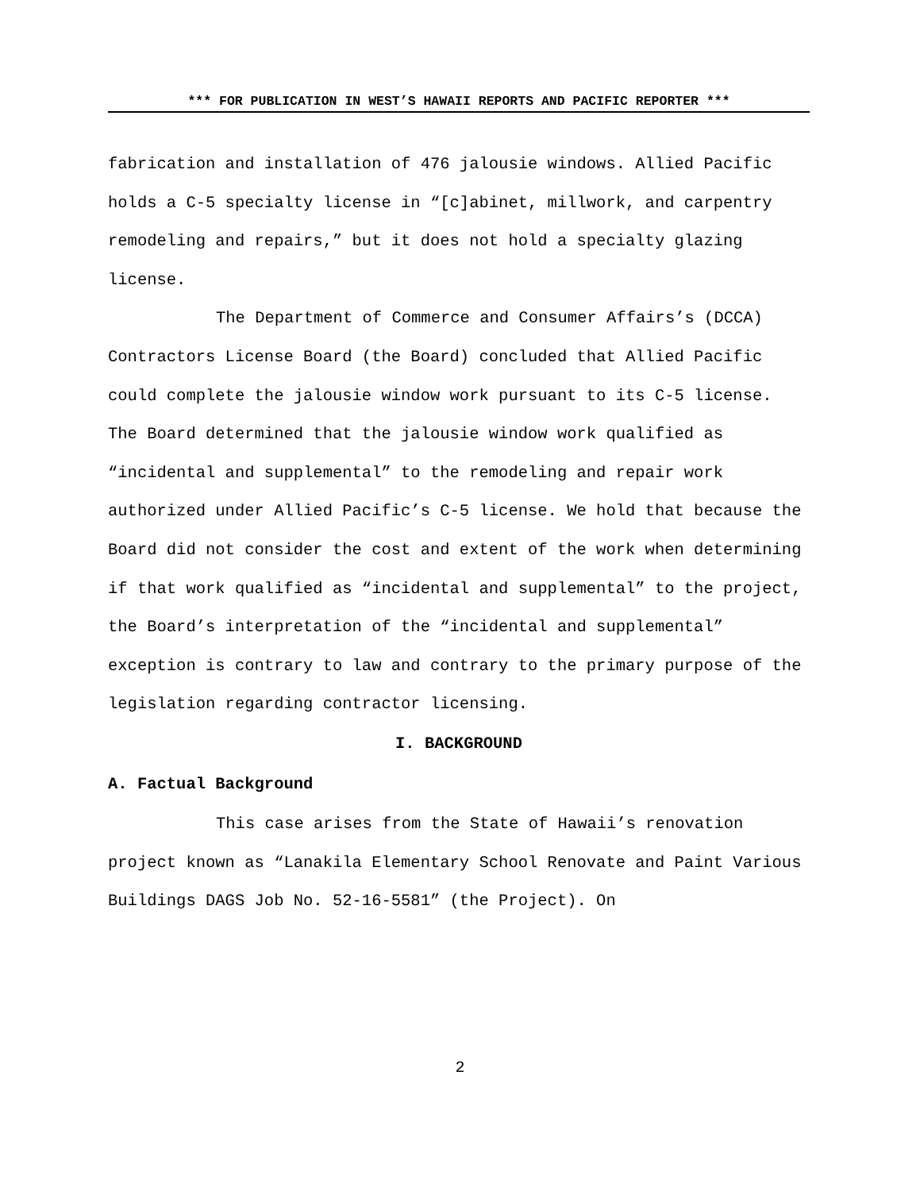*** FOR PUBLICATION IN WEST’S HAWAII REPORTS AND PACIFIC REPORTER ***
fabrication and installation of 476 jalousie windows. Allied Pacific holds a C-5 specialty license in “[c]abinet, millwork, and carpentry remodeling and repairs,” but it does not hold a specialty glazing license.
The Department of Commerce and Consumer Affairs’s (DCCA) Contractors License Board (the Board) concluded that Allied Pacific could complete the jalousie window work pursuant to its C-5 license. The Board determined that the jalousie window work qualified as “incidental and supplemental” to the remodeling and repair work authorized under Allied Pacific’s C-5 license. We hold that because the Board did not consider the cost and extent of the work when determining if that work qualified as “incidental and supplemental” to the project, the Board’s interpretation of the “incidental and supplemental” exception is contrary to law and contrary to the primary purpose of the legislation regarding contractor licensing.
I. BACKGROUND
A. Factual Background
This case arises from the State of Hawaii’s renovation project known as “Lanakila Elementary School Renovate and Paint Various Buildings DAGS Job No. 52-16-5581” (the Project). On
2